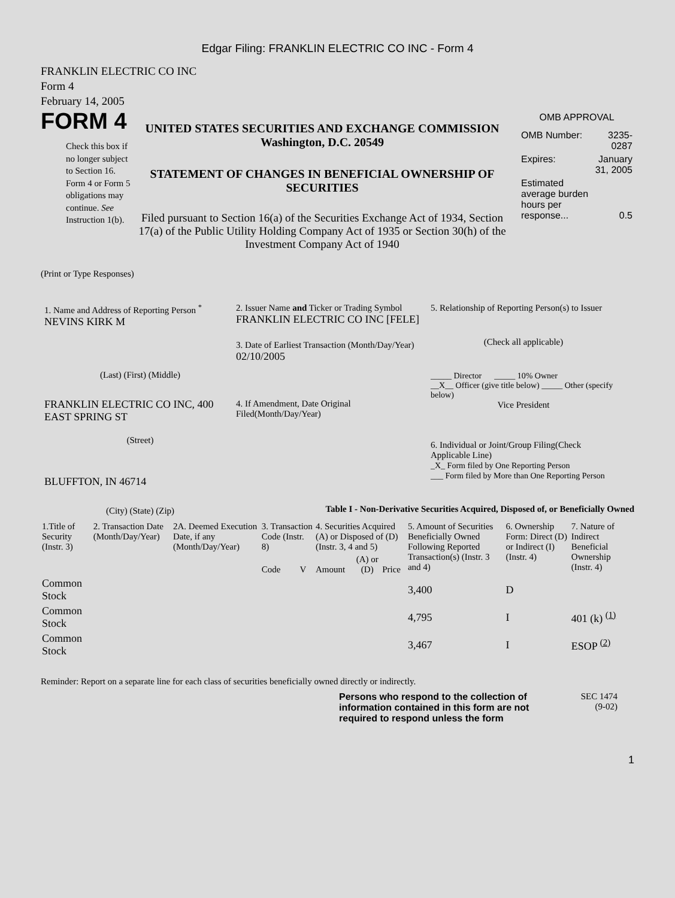Edgar Filing: FRANKLIN ELECTRIC CO INC - Form 4
FRANKLIN ELECTRIC CO INC
Form 4
February 14, 2005
FORM 4
Check this box if no longer subject to Section 16. Form 4 or Form 5 obligations may continue. See Instruction 1(b).
UNITED STATES SECURITIES AND EXCHANGE COMMISSION
Washington, D.C. 20549
STATEMENT OF CHANGES IN BENEFICIAL OWNERSHIP OF SECURITIES
Filed pursuant to Section 16(a) of the Securities Exchange Act of 1934, Section 17(a) of the Public Utility Holding Company Act of 1935 or Section 30(h) of the Investment Company Act of 1940
OMB APPROVAL
| OMB Number: | 3235-0287 |
| Expires: | January 31, 2005 |
| Estimated average burden hours per response... | 0.5 |
(Print or Type Responses)
1. Name and Address of Reporting Person <sup>*</sup>
NEVINS KIRK M
(Last) (First) (Middle)
FRANKLIN ELECTRIC CO INC, 400 EAST SPRING ST
(Street)
BLUFFTON, IN 46714
(City) (State) (Zip)
2. Issuer Name and Ticker or Trading Symbol
FRANKLIN ELECTRIC CO INC [FELE]
3. Date of Earliest Transaction (Month/Day/Year)
02/10/2005
4. If Amendment, Date Original Filed(Month/Day/Year)
5. Relationship of Reporting Person(s) to Issuer
(Check all applicable)
_____ Director _____ 10% Owner
__X__ Officer (give title below) _____ Other (specify below)
Vice President
6. Individual or Joint/Group Filing(Check Applicable Line)
_X_ Form filed by One Reporting Person
___ Form filed by More than One Reporting Person
Table I - Non-Derivative Securities Acquired, Disposed of, or Beneficially Owned
| 1.Title of Security (Instr. 3) | 2. Transaction Date (Month/Day/Year) | 2A. Deemed Execution Date, if any (Month/Day/Year) | 3. Transaction Code (Instr. 8) | | 4. Securities Acquired (A) or Disposed of (D) (Instr. 3, 4 and 5) | | | 5. Amount of Securities Beneficially Owned Following Reported Transaction(s) (Instr. 3 and 4) | 6. Ownership Form: Direct (D) or Indirect (I) (Instr. 4) | 7. Nature of Indirect Beneficial Ownership (Instr. 4) |
| --- | --- | --- | --- | --- | --- | --- | --- | --- | --- | --- |
| | | | Code | V | Amount | (A) or (D) | Price | | | |
| Common Stock | | | | | | | | 3,400 | D | |
| Common Stock | | | | | | | | 4,795 | I | 401 (k) <sup>(1)</sup> |
| Common Stock | | | | | | | | 3,467 | I | ESOP <sup>(2)</sup> |
Reminder: Report on a separate line for each class of securities beneficially owned directly or indirectly.
Persons who respond to the collection of information contained in this form are not required to respond unless the form
SEC 1474
(9-02)
1